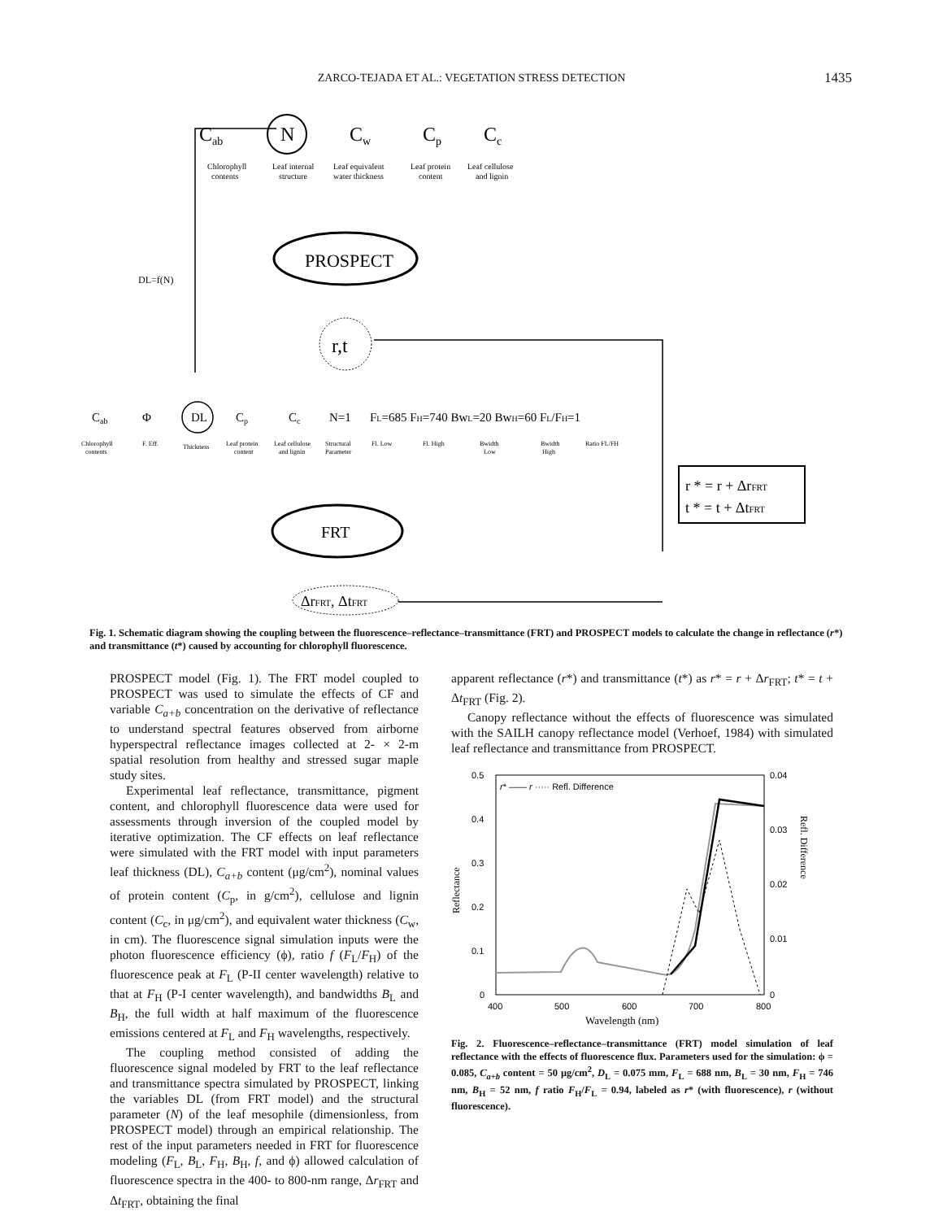ZARCO-TEJADA ET AL.: VEGETATION STRESS DETECTION 1435
Cab
N
Cw
Cp
Cc
Chlorophyll
contents
Leaf internal
structure
Leaf equivalent
water thickness
Leaf protein
content
Leaf cellulose
and lignin
PROSPECT
DL=f(N)
r,t
Cab
Φ
DL
Cp
Cc
N=1
FL=685 FH=740 BwL=20 BwH=60 FL/FH=1
Chlorophyll
contents
F. Eff.
Thickness
Leaf protein
content
Leaf cellulose
and lignin
Structural
Parameter
Fl. Low
Fl. High
Bwidth
Low
Bwidth
High
Ratio FL/FH
FRT
ΔrFRT, ΔtFRT
r * = r + ΔrFRT
t * = t + ΔtFRT
Fig. 1. Schematic diagram showing the coupling between the fluorescence–reflectance–transmittance (FRT) and PROSPECT models to calculate the change in reflectance (r*) and transmittance (t*) caused by accounting for chlorophyll fluorescence.
PROSPECT model (Fig. 1). The FRT model coupled to PROSPECT was used to simulate the effects of CF and variable C<sub>a+b</sub> concentration on the derivative of reflectance to understand spectral features observed from airborne hyperspectral reflectance images collected at 2- × 2-m spatial resolution from healthy and stressed sugar maple study sites.
Experimental leaf reflectance, transmittance, pigment content, and chlorophyll fluorescence data were used for assessments through inversion of the coupled model by iterative optimization. The CF effects on leaf reflectance were simulated with the FRT model with input parameters leaf thickness (DL), C<sub>a+b</sub> content (μg/cm<sup>2</sup>), nominal values of protein content (C<sub>p</sub>, in g/cm<sup>2</sup>), cellulose and lignin content (C<sub>c</sub>, in μg/cm<sup>2</sup>), and equivalent water thickness (C<sub>w</sub>, in cm). The fluorescence signal simulation inputs were the photon fluorescence efficiency (ϕ), ratio f (F<sub>L</sub>/F<sub>H</sub>) of the fluorescence peak at F<sub>L</sub> (P-II center wavelength) relative to that at F<sub>H</sub> (P-I center wavelength), and bandwidths B<sub>L</sub> and B<sub>H</sub>, the full width at half maximum of the fluorescence emissions centered at F<sub>L</sub> and F<sub>H</sub> wavelengths, respectively.
The coupling method consisted of adding the fluorescence signal modeled by FRT to the leaf reflectance and transmittance spectra simulated by PROSPECT, linking the variables DL (from FRT model) and the structural parameter (N) of the leaf mesophile (dimensionless, from PROSPECT model) through an empirical relationship. The rest of the input parameters needed in FRT for fluorescence modeling (F<sub>L</sub>, B<sub>L</sub>, F<sub>H</sub>, B<sub>H</sub>, f, and ϕ) allowed calculation of fluorescence spectra in the 400- to 800-nm range, Δr<sub>FRT</sub> and Δt<sub>FRT</sub>, obtaining the final
apparent reflectance (r*) and transmittance (t*) as r* = r + Δr<sub>FRT</sub>; t* = t + Δt<sub>FRT</sub> (Fig. 2).
Canopy reflectance without the effects of fluorescence was simulated with the SAILH canopy reflectance model (Verhoef, 1984) with simulated leaf reflectance and transmittance from PROSPECT.
0.5
0.4
0.3
0.2
0.1
0
0.04
0.03
0.02
0.01
0
400
500
600
700
800
Reflectance
Refl. Difference
Wavelength (nm)
r* —— r ····· Refl. Difference
Fig. 2. Fluorescence–reflectance–transmittance (FRT) model simulation of leaf reflectance with the effects of fluorescence flux. Parameters used for the simulation: ϕ = 0.085, C<sub>a+b</sub> content = 50 μg/cm<sup>2</sup>, D<sub>L</sub> = 0.075 mm, F<sub>L</sub> = 688 nm, B<sub>L</sub> = 30 nm, F<sub>H</sub> = 746 nm, B<sub>H</sub> = 52 nm, f ratio F<sub>H</sub>/F<sub>L</sub> = 0.94, labeled as r* (with fluorescence), r (without fluorescence).